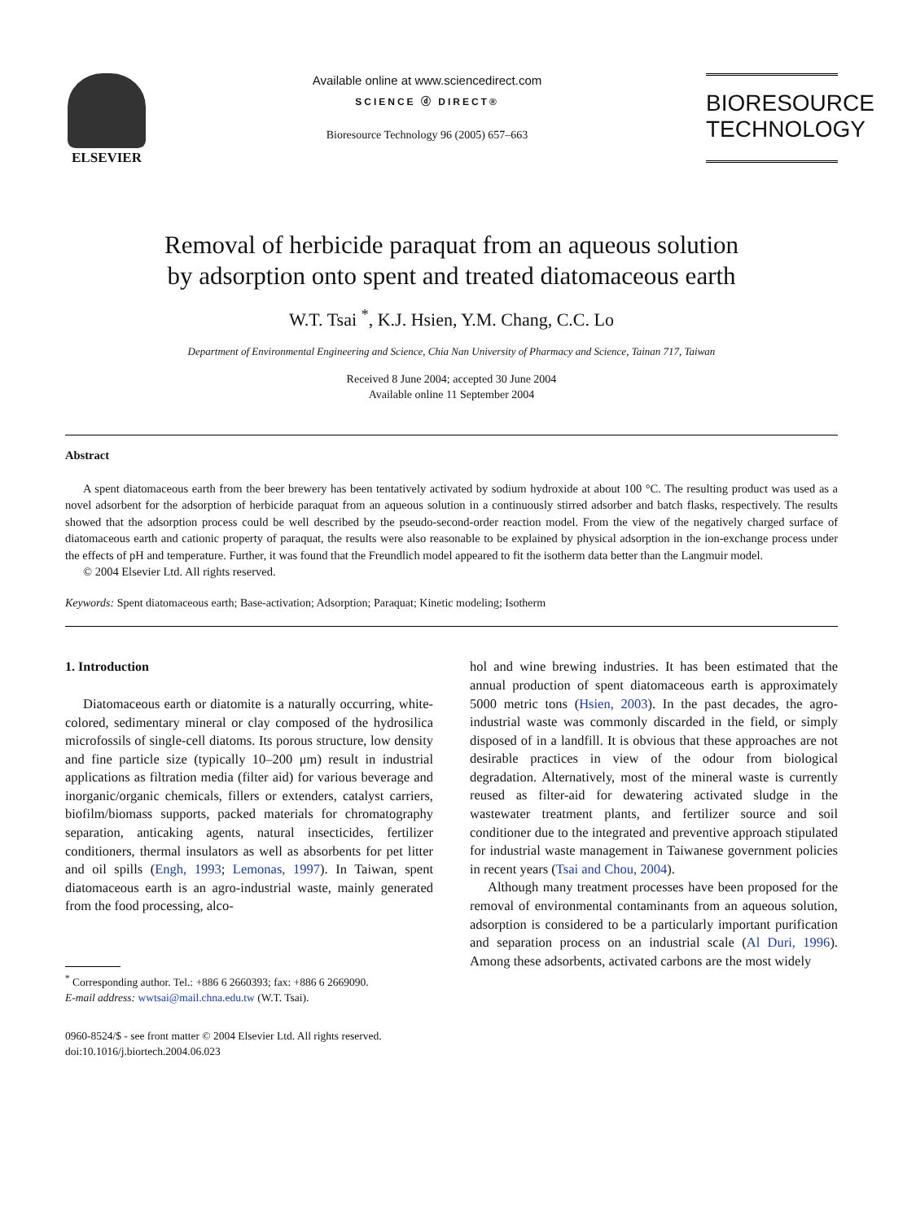ELSEVIER Available online at www.sciencedirect.com
SCIENCE ⓓ DIRECT®
Bioresource Technology 96 (2005) 657–663
BIORESOURCE
TECHNOLOGY
Removal of herbicide paraquat from an aqueous solution
by adsorption onto spent and treated diatomaceous earth
W.T. Tsai <sup>*</sup>, K.J. Hsien, Y.M. Chang, C.C. Lo
Department of Environmental Engineering and Science, Chia Nan University of Pharmacy and Science, Tainan 717, Taiwan
Received 8 June 2004; accepted 30 June 2004
Available online 11 September 2004
Abstract
A spent diatomaceous earth from the beer brewery has been tentatively activated by sodium hydroxide at about 100 °C. The resulting product was used as a novel adsorbent for the adsorption of herbicide paraquat from an aqueous solution in a continuously stirred adsorber and batch flasks, respectively. The results showed that the adsorption process could be well described by the pseudo-second-order reaction model. From the view of the negatively charged surface of diatomaceous earth and cationic property of paraquat, the results were also reasonable to be explained by physical adsorption in the ion-exchange process under the effects of pH and temperature. Further, it was found that the Freundlich model appeared to fit the isotherm data better than the Langmuir model.
© 2004 Elsevier Ltd. All rights reserved.
Keywords: Spent diatomaceous earth; Base-activation; Adsorption; Paraquat; Kinetic modeling; Isotherm
1. Introduction
Diatomaceous earth or diatomite is a naturally occurring, white-colored, sedimentary mineral or clay composed of the hydrosilica microfossils of single-cell diatoms. Its porous structure, low density and fine particle size (typically 10–200 μm) result in industrial applications as filtration media (filter aid) for various beverage and inorganic/organic chemicals, fillers or extenders, catalyst carriers, biofilm/biomass supports, packed materials for chromatography separation, anticaking agents, natural insecticides, fertilizer conditioners, thermal insulators as well as absorbents for pet litter and oil spills (Engh, 1993; Lemonas, 1997). In Taiwan, spent diatomaceous earth is an agro-industrial waste, mainly generated from the food processing, alco-
<sup>*</sup> Corresponding author. Tel.: +886 6 2660393; fax: +886 6 2669090.
E-mail address: wwtsai@mail.chna.edu.tw (W.T. Tsai).
0960-8524/$ - see front matter © 2004 Elsevier Ltd. All rights reserved.
doi:10.1016/j.biortech.2004.06.023
hol and wine brewing industries. It has been estimated that the annual production of spent diatomaceous earth is approximately 5000 metric tons (Hsien, 2003). In the past decades, the agro-industrial waste was commonly discarded in the field, or simply disposed of in a landfill. It is obvious that these approaches are not desirable practices in view of the odour from biological degradation. Alternatively, most of the mineral waste is currently reused as filter-aid for dewatering activated sludge in the wastewater treatment plants, and fertilizer source and soil conditioner due to the integrated and preventive approach stipulated for industrial waste management in Taiwanese government policies in recent years (Tsai and Chou, 2004).
Although many treatment processes have been proposed for the removal of environmental contaminants from an aqueous solution, adsorption is considered to be a particularly important purification and separation process on an industrial scale (Al Duri, 1996). Among these adsorbents, activated carbons are the most widely